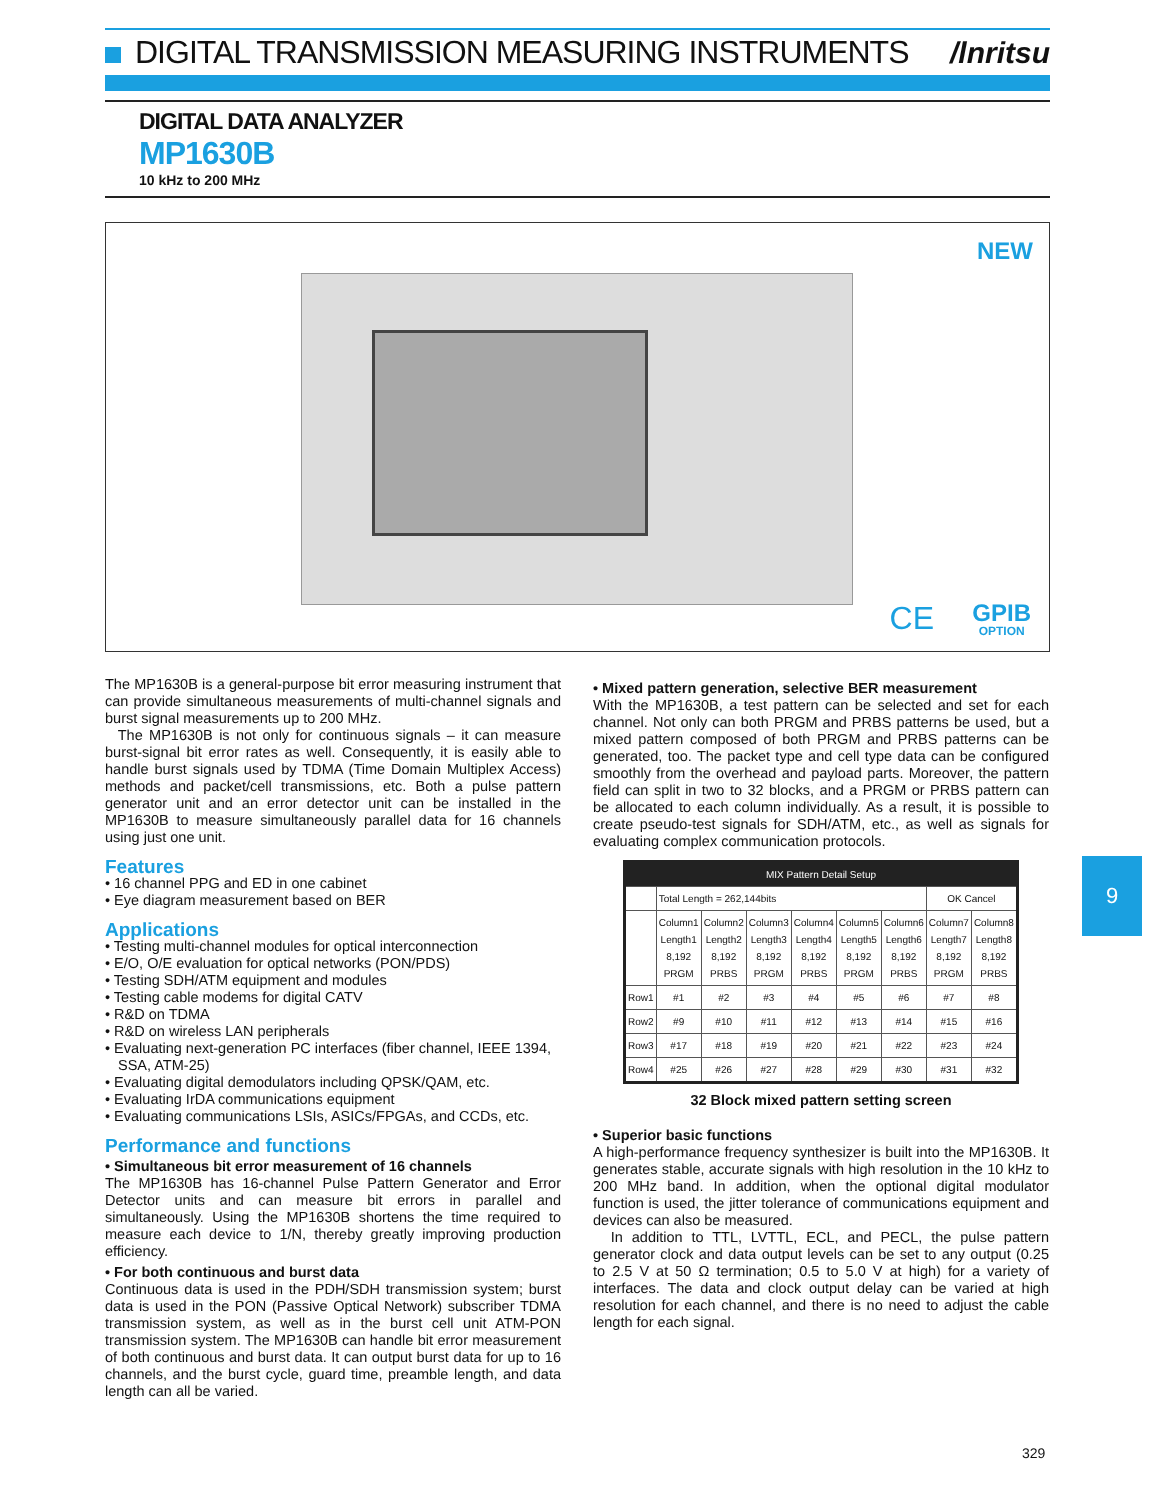DIGITAL TRANSMISSION MEASURING INSTRUMENTS
/lnritsu
DIGITAL DATA ANALYZER
MP1630B
10 kHz to 200 MHz
NEW
CE GPIB
OPTION
The MP1630B is a general-purpose bit error measuring instrument that can provide simultaneous measurements of multi-channel signals and burst signal measurements up to 200 MHz.
The MP1630B is not only for continuous signals – it can measure burst-signal bit error rates as well. Consequently, it is easily able to handle burst signals used by TDMA (Time Domain Multiplex Access) methods and packet/cell transmissions, etc. Both a pulse pattern generator unit and an error detector unit can be installed in the MP1630B to measure simultaneously parallel data for 16 channels using just one unit.
Features
• 16 channel PPG and ED in one cabinet
• Eye diagram measurement based on BER
Applications
• Testing multi-channel modules for optical interconnection
• E/O, O/E evaluation for optical networks (PON/PDS)
• Testing SDH/ATM equipment and modules
• Testing cable modems for digital CATV
• R&D on TDMA
• R&D on wireless LAN peripherals
• Evaluating next-generation PC interfaces (fiber channel, IEEE 1394, SSA, ATM-25)
• Evaluating digital demodulators including QPSK/QAM, etc.
• Evaluating IrDA communications equipment
• Evaluating communications LSIs, ASICs/FPGAs, and CCDs, etc.
Performance and functions
• Simultaneous bit error measurement of 16 channels
The MP1630B has 16-channel Pulse Pattern Generator and Error Detector units and can measure bit errors in parallel and simultaneously. Using the MP1630B shortens the time required to measure each device to 1/N, thereby greatly improving production efficiency.
• For both continuous and burst data
Continuous data is used in the PDH/SDH transmission system; burst data is used in the PON (Passive Optical Network) subscriber TDMA transmission system, as well as in the burst cell unit ATM-PON transmission system. The MP1630B can handle bit error measurement of both continuous and burst data. It can output burst data for up to 16 channels, and the burst cycle, guard time, preamble length, and data length can all be varied.
• Mixed pattern generation, selective BER measurement
With the MP1630B, a test pattern can be selected and set for each channel. Not only can both PRGM and PRBS patterns be used, but a mixed pattern composed of both PRGM and PRBS patterns can be generated, too. The packet type and cell type data can be configured smoothly from the overhead and payload parts. Moreover, the pattern field can split in two to 32 blocks, and a PRGM or PRBS pattern can be allocated to each column individually. As a result, it is possible to create pseudo-test signals for SDH/ATM, etc., as well as signals for evaluating complex communication protocols.
| MIX Pattern Detail Setup | | | | | | | | |
| --- | --- | --- | --- | --- | --- | --- | --- | --- |
| | Total Length = 262,144bits | | | | | | OK Cancel | |
| | Column1 Length1 8,192 PRGM | Column2 Length2 8,192 PRBS | Column3 Length3 8,192 PRGM | Column4 Length4 8,192 PRBS | Column5 Length5 8,192 PRGM | Column6 Length6 8,192 PRBS | Column7 Length7 8,192 PRGM | Column8 Length8 8,192 PRBS |
| Row1 | #1 | #2 | #3 | #4 | #5 | #6 | #7 | #8 |
| Row2 | #9 | #10 | #11 | #12 | #13 | #14 | #15 | #16 |
| Row3 | #17 | #18 | #19 | #20 | #21 | #22 | #23 | #24 |
| Row4 | #25 | #26 | #27 | #28 | #29 | #30 | #31 | #32 |
32 Block mixed pattern setting screen
• Superior basic functions
A high-performance frequency synthesizer is built into the MP1630B. It generates stable, accurate signals with high resolution in the 10 kHz to 200 MHz band. In addition, when the optional digital modulator function is used, the jitter tolerance of communications equipment and devices can also be measured.
In addition to TTL, LVTTL, ECL, and PECL, the pulse pattern generator clock and data output levels can be set to any output (0.25 to 2.5 V at 50 Ω termination; 0.5 to 5.0 V at high) for a variety of interfaces. The data and clock output delay can be varied at high resolution for each channel, and there is no need to adjust the cable length for each signal.
9
329